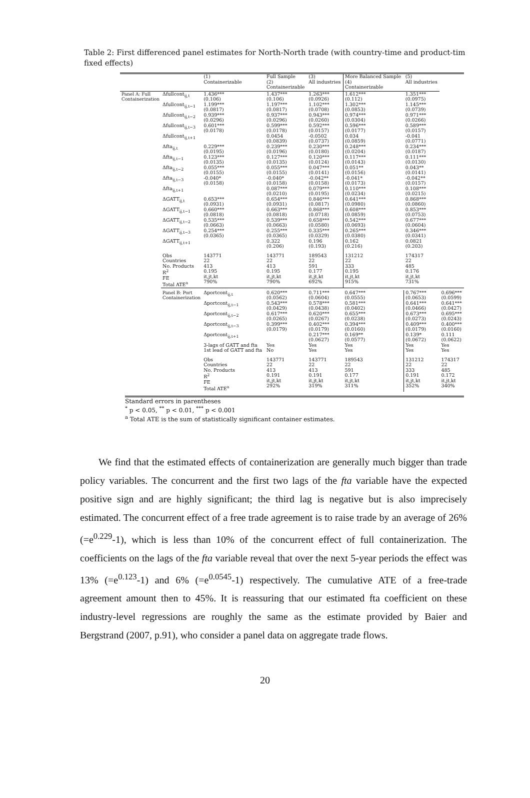Table 2: First differenced panel estimates for North-North trade (with country-time and product-tim
fixed effects)
| | | (1) Containerizable | Full Sample (2) Containerizable | (3) All industries | More Balanced Sample (4) Containerizable | (5) All industries | |
| --- | --- | --- | --- | --- | --- | --- | --- |
| Panel A: Full Containerization | Δfullcont<sub>ij,t</sub> | 1.436*** (0.106) | 1.437*** (0.106) | 1.263*** (0.0926) | 1.612*** (0.112) | 1.351*** (0.0975) | |
| | Δfullcont<sub>ij,t−1</sub> | 1.199*** (0.0817) | 1.197*** (0.0817) | 1.102*** (0.0708) | 1.302*** (0.0853) | 1.145*** (0.0739) | |
| | Δfullcont<sub>ij,t−2</sub> | 0.939*** (0.0296) | 0.937*** (0.0296) | 0.943*** (0.0260) | 0.974*** (0.0304) | 0.971*** (0.0266) | |
| | Δfullcont<sub>ij,t−3</sub> | 0.601*** (0.0178) | 0.599*** (0.0178) | 0.592*** (0.0157) | 0.596*** (0.0177) | 0.589*** (0.0157) | |
| | Δfullcont<sub>ij,t+1</sub> | | 0.0454 (0.0839) | -0.0502 (0.0737) | 0.034 (0.0859) | -0.041 (0.0771) | |
| | Δfta<sub>ij,t</sub> | 0.229*** (0.0195) | 0.239*** (0.0196) | 0.230*** (0.0180) | 0.248*** (0.0204) | 0.234*** (0.0187) | |
| | Δfta<sub>ij,t−1</sub> | 0.123*** (0.0135) | 0.127*** (0.0135) | 0.120*** (0.0124) | 0.117*** (0.0143) | 0.111*** (0.0130) | |
| | Δfta<sub>ij,t−2</sub> | 0.055*** (0.0155) | 0.055*** (0.0155) | 0.047*** (0.0141) | 0.051** (0.0156) | 0.043** (0.0141) | |
| | Δfta<sub>ij,t−3</sub> | -0.040* (0.0158) | -0.040* (0.0158) | -0.042** (0.0158) | -0.041* (0.0173) | -0.042** (0.0157) | |
| | Δfta<sub>ij,t+1</sub> | | 0.087*** (0.0210) | 0.079*** (0.0195) | 0.110*** (0.0234) | 0.108*** (0.0215) | |
| | ΔGATT<sub>ij,t</sub> | 0.653*** (0.0931) | 0.654*** (0.0931) | 0.846*** (0.0817) | 0.641*** (0.0980) | 0.868*** (0.0860) | |
| | ΔGATT<sub>ij,t−1</sub> | 0.660*** (0.0818) | 0.663*** (0.0818) | 0.868*** (0.0718) | 0.608*** (0.0859) | 0.853*** (0.0753) | |
| | ΔGATT<sub>ij,t−2</sub> | 0.535*** (0.0663) | 0.539*** (0.0663) | 0.658*** (0.0580) | 0.542*** (0.0693) | 0.677*** (0.0604) | |
| | ΔGATT<sub>ij,t−3</sub> | 0.254*** (0.0365) | 0.255*** (0.0365) | 0.335*** (0.0329) | 0.265*** (0.0380) | 0.346*** (0.0341) | |
| | ΔGATT<sub>ij,t+1</sub> | | 0.322 (0.206) | 0.196 (0.193) | 0.162 (0.216) | 0.0821 (0.203) | |
| | Obs Countries No. Products R<sup>2</sup> FE Total ATE<sup>a</sup> | 143771 22 413 0.195 it,jt,kt 790% | 143771 22 413 0.195 it,jt,kt 790% | 189543 22 591 0.177 it,jt,kt 692% | 131212 22 333 0.195 it,jt,kt 915% | 174317 22 485 0.176 it,jt,kt 731% | |
| | Panel B: Port Containerization | Δportcont<sub>ij,t</sub> | 0.620*** (0.0562) | 0.711*** (0.0604) | 0.647*** (0.0555) | 0.767*** (0.0653) | 0.696*** (0.0599) |
| | | Δportcont<sub>ij,t−1</sub> | 0.543*** (0.0429) | 0.578*** (0.0438) | 0.581*** (0.0402) | 0.641*** (0.0466) | 0.641*** (0.0427) |
| | | Δportcont<sub>ij,t−2</sub> | 0.617*** (0.0265) | 0.620*** (0.0267) | 0.655*** (0.0238) | 0.673*** (0.0273) | 0.695*** (0.0243) |
| | | Δportcont<sub>ij,t−3</sub> | 0.399*** (0.0179) | 0.402*** (0.0179) | 0.394*** (0.0160) | 0.409*** (0.0179) | 0.400*** (0.0160) |
| | | Δportcont<sub>ij,t+1</sub> | | 0.217*** (0.0627) | 0.169** (0.0577) | 0.139* (0.0672) | 0.111 (0.0622) |
| | | 3-lags of GATT and fta 1st lead of GATT and fta | Yes No | Yes Yes | Yes Yes | Yes Yes | Yes Yes |
| | | Obs Countries No. Products R<sup>2</sup> FE Total ATE<sup>a</sup> | 143771 22 413 0.191 it,jt,kt 292% | 143771 22 413 0.191 it,jt,kt 319% | 189543 22 591 0.177 it,jt,kt 311% | 131212 22 333 0.191 it,jt,kt 352% | 174317 22 485 0.172 it,jt,kt 340% |
Standard errors in parentheses
<sup>*</sup> p < 0.05, <sup>**</sup> p < 0.01, <sup>***</sup> p < 0.001
<sup>a</sup> Total ATE is the sum of statistically significant container estimates.
We find that the estimated effects of containerization are generally much bigger than trade policy variables. The concurrent and the first two lags of the fta variable have the expected positive sign and are highly significant; the third lag is negative but is also imprecisely estimated. The concurrent effect of a free trade agreement is to raise trade by an average of 26% (=e<sup>0.229</sup>-1), which is less than 10% of the concurrent effect of full containerization. The coefficients on the lags of the fta variable reveal that over the next 5-year periods the effect was 13% (=e<sup>0.123</sup>-1) and 6% (=e<sup>0.0545</sup>-1) respectively. The cumulative ATE of a free-trade agreement amount then to 45%. It is reassuring that our estimated fta coefficient on these industry-level regressions are roughly the same as the estimate provided by Baier and Bergstrand (2007, p.91), who consider a panel data on aggregate trade flows.
20